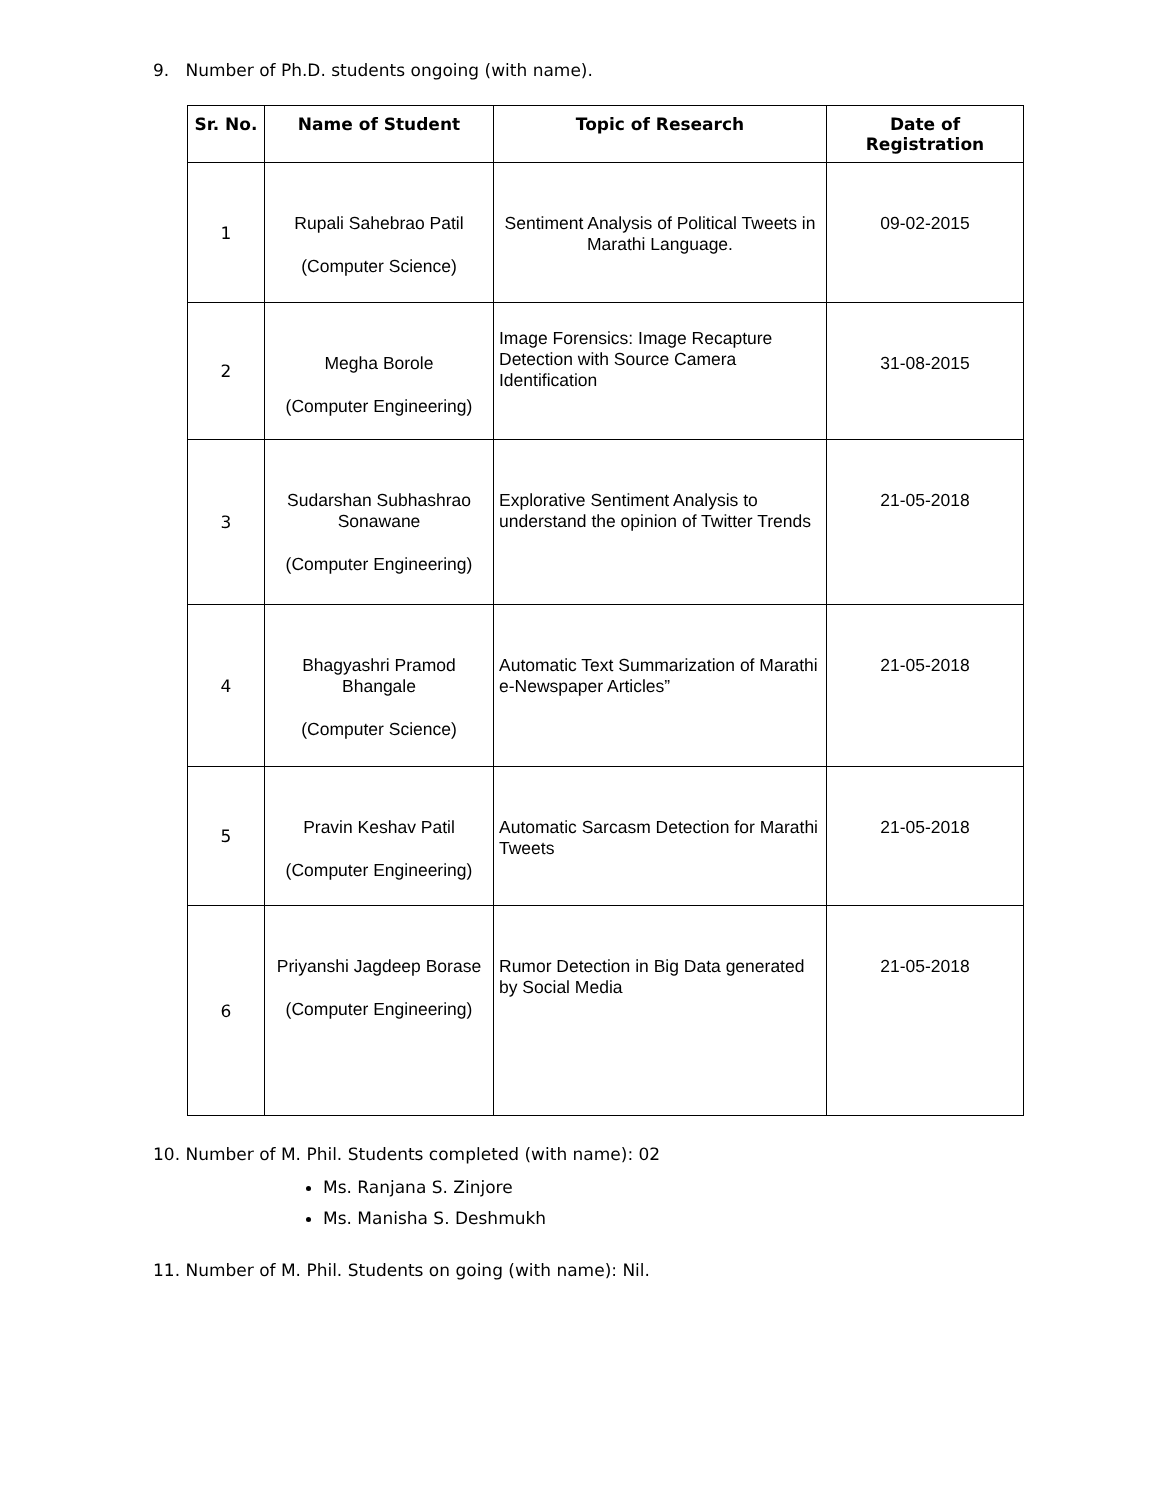9. Number of Ph.D. students ongoing (with name).
| Sr. No. | Name of Student | Topic of Research | Date of Registration |
| --- | --- | --- | --- |
| 1 | Rupali Sahebrao Patil (Computer Science) | Sentiment Analysis of Political Tweets in Marathi Language. | 09-02-2015 |
| 2 | Megha Borole (Computer Engineering) | Image Forensics: Image Recapture Detection with Source Camera Identification | 31-08-2015 |
| 3 | Sudarshan Subhashrao Sonawane (Computer Engineering) | Explorative Sentiment Analysis to understand the opinion of Twitter Trends | 21-05-2018 |
| 4 | Bhagyashri Pramod Bhangale (Computer Science) | Automatic Text Summarization of Marathi e-Newspaper Articles” | 21-05-2018 |
| 5 | Pravin Keshav Patil (Computer Engineering) | Automatic Sarcasm Detection for Marathi Tweets | 21-05-2018 |
| 6 | Priyanshi Jagdeep Borase (Computer Engineering) | Rumor Detection in Big Data generated by Social Media | 21-05-2018 |
10. Number of M. Phil. Students completed (with name): 02
Ms. Ranjana S. Zinjore
Ms. Manisha S. Deshmukh
11. Number of M. Phil. Students on going (with name): Nil.